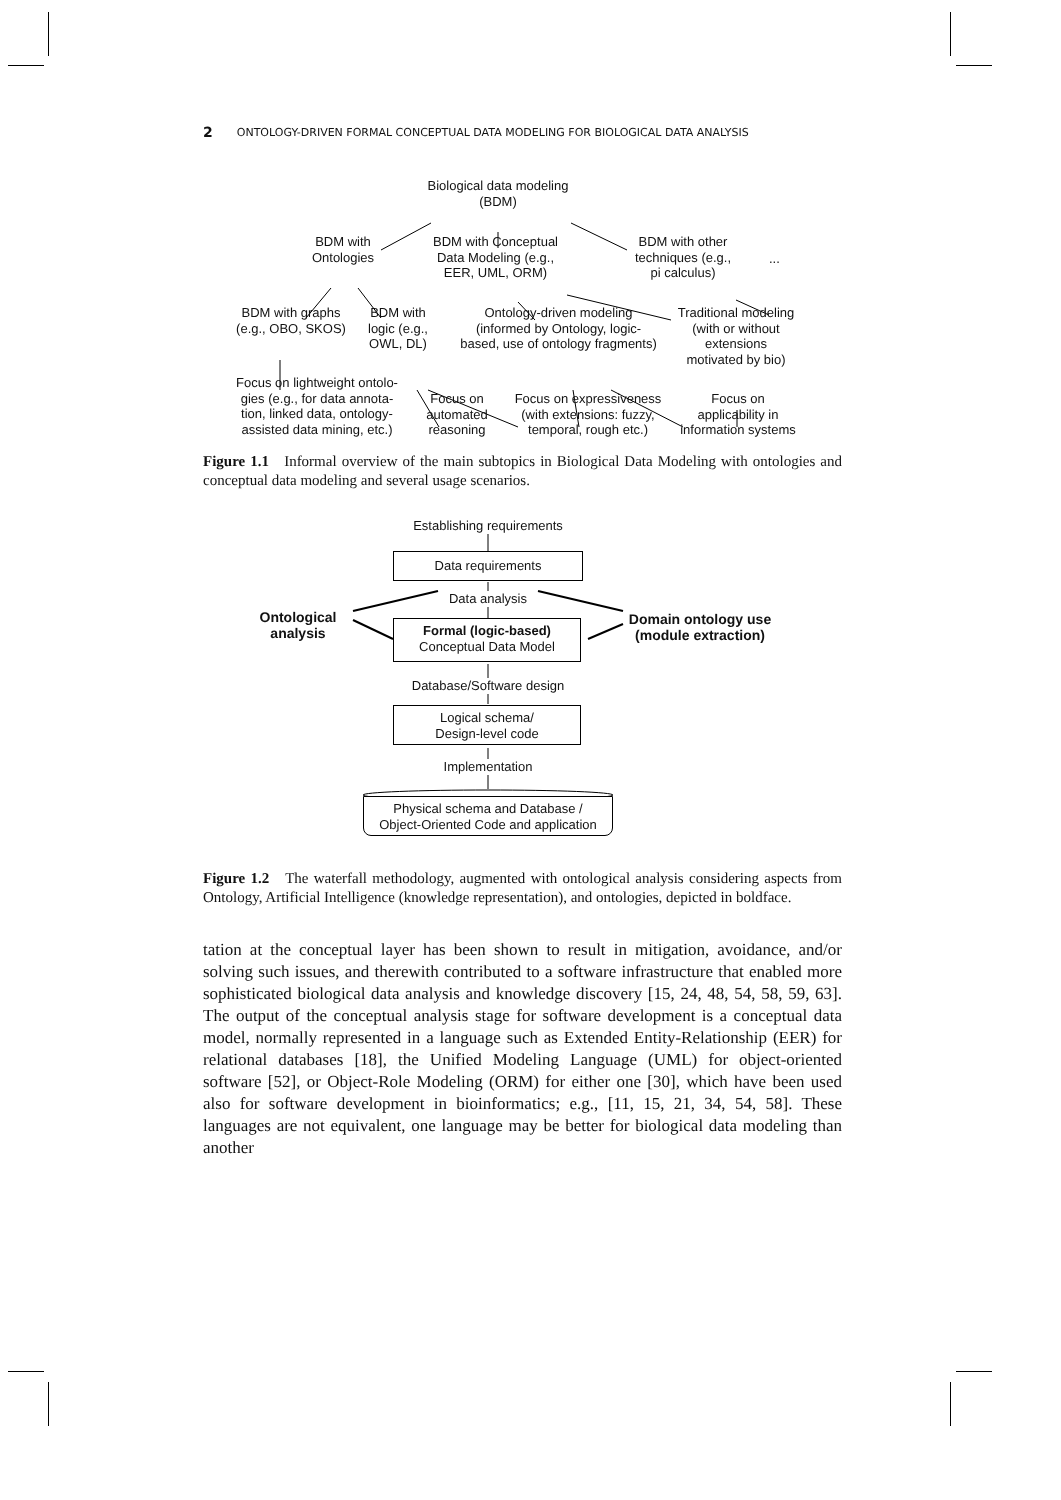2 ONTOLOGY-DRIVEN FORMAL CONCEPTUAL DATA MODELING FOR BIOLOGICAL DATA ANALYSIS
Biological data modeling
(BDM)
BDM with
Ontologies
BDM with Conceptual
Data Modeling (e.g.,
EER, UML, ORM)
BDM with other
techniques (e.g.,
pi calculus)
...
BDM with graphs
(e.g., OBO, SKOS)
BDM with
logic (e.g.,
OWL, DL)
Ontology-driven modeling
(informed by Ontology, logic-
based, use of ontology fragments)
Traditional modeling
(with or without
extensions
motivated by bio)
Focus on lightweight ontolo-
gies (e.g., for data annota-
tion, linked data, ontology-
assisted data mining, etc.)
Focus on
automated
reasoning
Focus on expressiveness
(with extensions: fuzzy,
temporal, rough etc.)
Focus on
applicability in
information systems
Figure 1.1 Informal overview of the main subtopics in Biological Data Modeling with ontologies and conceptual data modeling and several usage scenarios.
Establishing requirements
Data requirements
Data analysis
Ontological
analysis
Domain ontology use
(module extraction)
Formal (logic-based)
Conceptual Data Model
Database/Software design
Logical schema/
Design-level code
Implementation
Physical schema and Database /
Object-Oriented Code and application
Figure 1.2 The waterfall methodology, augmented with ontological analysis considering aspects from Ontology, Artificial Intelligence (knowledge representation), and ontologies, depicted in boldface.
tation at the conceptual layer has been shown to result in mitigation, avoidance, and/or solving such issues, and therewith contributed to a software infrastructure that enabled more sophisticated biological data analysis and knowledge discovery [15, 24, 48, 54, 58, 59, 63]. The output of the conceptual analysis stage for software development is a conceptual data model, normally represented in a language such as Extended Entity-Relationship (EER) for relational databases [18], the Unified Modeling Language (UML) for object-oriented software [52], or Object-Role Modeling (ORM) for either one [30], which have been used also for software development in bioinformatics; e.g., [11, 15, 21, 34, 54, 58]. These languages are not equivalent, one language may be better for biological data modeling than another